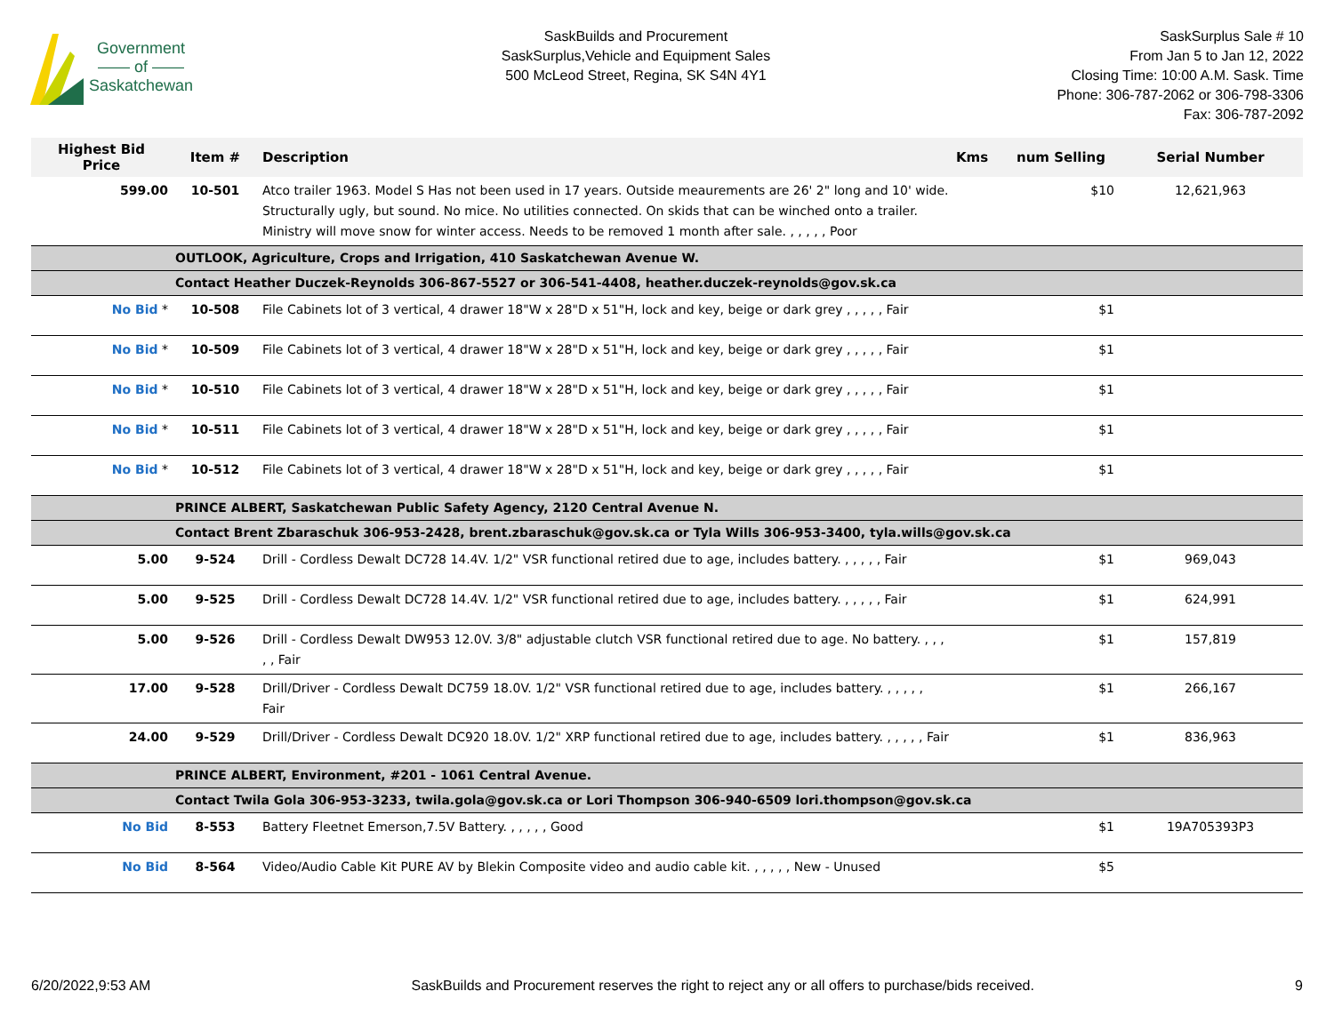Government
—— of ——
Saskatchewan
SaskBuilds and Procurement
SaskSurplus,Vehicle and Equipment Sales
500 McLeod Street, Regina, SK S4N 4Y1
SaskSurplus Sale # 10
From Jan 5 to Jan 12, 2022
Closing Time: 10:00 A.M. Sask. Time
Phone: 306-787-2062 or 306-798-3306
Fax: 306-787-2092
| Highest Bid Price | Item # | Description | Kms | num Selling | Serial Number |
| --- | --- | --- | --- | --- | --- |
| 599.00 | 10-501 | Atco trailer 1963. Model S Has not been used in 17 years. Outside meaurements are 26' 2" long and 10' wide. Structurally ugly, but sound. No mice. No utilities connected. On skids that can be winched onto a trailer. Ministry will move snow for winter access. Needs to be removed 1 month after sale. , , , , , Poor | | $10 | 12,621,963 |
| | OUTLOOK, Agriculture, Crops and Irrigation, 410 Saskatchewan Avenue W. | | | | |
| | Contact Heather Duczek-Reynolds 306-867-5527 or 306-541-4408, heather.duczek-reynolds@gov.sk.ca | | | | |
| No Bid * | 10-508 | File Cabinets lot of 3 vertical, 4 drawer 18"W x 28"D x 51"H, lock and key, beige or dark grey , , , , , Fair | | $1 | |
| No Bid * | 10-509 | File Cabinets lot of 3 vertical, 4 drawer 18"W x 28"D x 51"H, lock and key, beige or dark grey , , , , , Fair | | $1 | |
| No Bid * | 10-510 | File Cabinets lot of 3 vertical, 4 drawer 18"W x 28"D x 51"H, lock and key, beige or dark grey , , , , , Fair | | $1 | |
| No Bid * | 10-511 | File Cabinets lot of 3 vertical, 4 drawer 18"W x 28"D x 51"H, lock and key, beige or dark grey , , , , , Fair | | $1 | |
| No Bid * | 10-512 | File Cabinets lot of 3 vertical, 4 drawer 18"W x 28"D x 51"H, lock and key, beige or dark grey , , , , , Fair | | $1 | |
| | PRINCE ALBERT, Saskatchewan Public Safety Agency, 2120 Central Avenue N. | | | | |
| | Contact Brent Zbaraschuk 306-953-2428, brent.zbaraschuk@gov.sk.ca or Tyla Wills 306-953-3400, tyla.wills@gov.sk.ca | | | | |
| 5.00 | 9-524 | Drill - Cordless Dewalt DC728 14.4V. 1/2" VSR functional retired due to age, includes battery. , , , , , Fair | | $1 | 969,043 |
| 5.00 | 9-525 | Drill - Cordless Dewalt DC728 14.4V. 1/2" VSR functional retired due to age, includes battery. , , , , , Fair | | $1 | 624,991 |
| 5.00 | 9-526 | Drill - Cordless Dewalt DW953 12.0V. 3/8" adjustable clutch VSR functional retired due to age. No battery. , , , , , Fair | | $1 | 157,819 |
| 17.00 | 9-528 | Drill/Driver - Cordless Dewalt DC759 18.0V. 1/2" VSR functional retired due to age, includes battery. , , , , , Fair | | $1 | 266,167 |
| 24.00 | 9-529 | Drill/Driver - Cordless Dewalt DC920 18.0V. 1/2" XRP functional retired due to age, includes battery. , , , , , Fair | | $1 | 836,963 |
| | PRINCE ALBERT, Environment, #201 - 1061 Central Avenue. | | | | |
| | Contact Twila Gola 306-953-3233, twila.gola@gov.sk.ca or Lori Thompson 306-940-6509 lori.thompson@gov.sk.ca | | | | |
| No Bid | 8-553 | Battery Fleetnet Emerson,7.5V Battery. , , , , , Good | | $1 | 19A705393P3 |
| No Bid | 8-564 | Video/Audio Cable Kit PURE AV by Blekin Composite video and audio cable kit. , , , , , New - Unused | | $5 | |
6/20/2022,9:53 AM SaskBuilds and Procurement reserves the right to reject any or all offers to purchase/bids received. 9